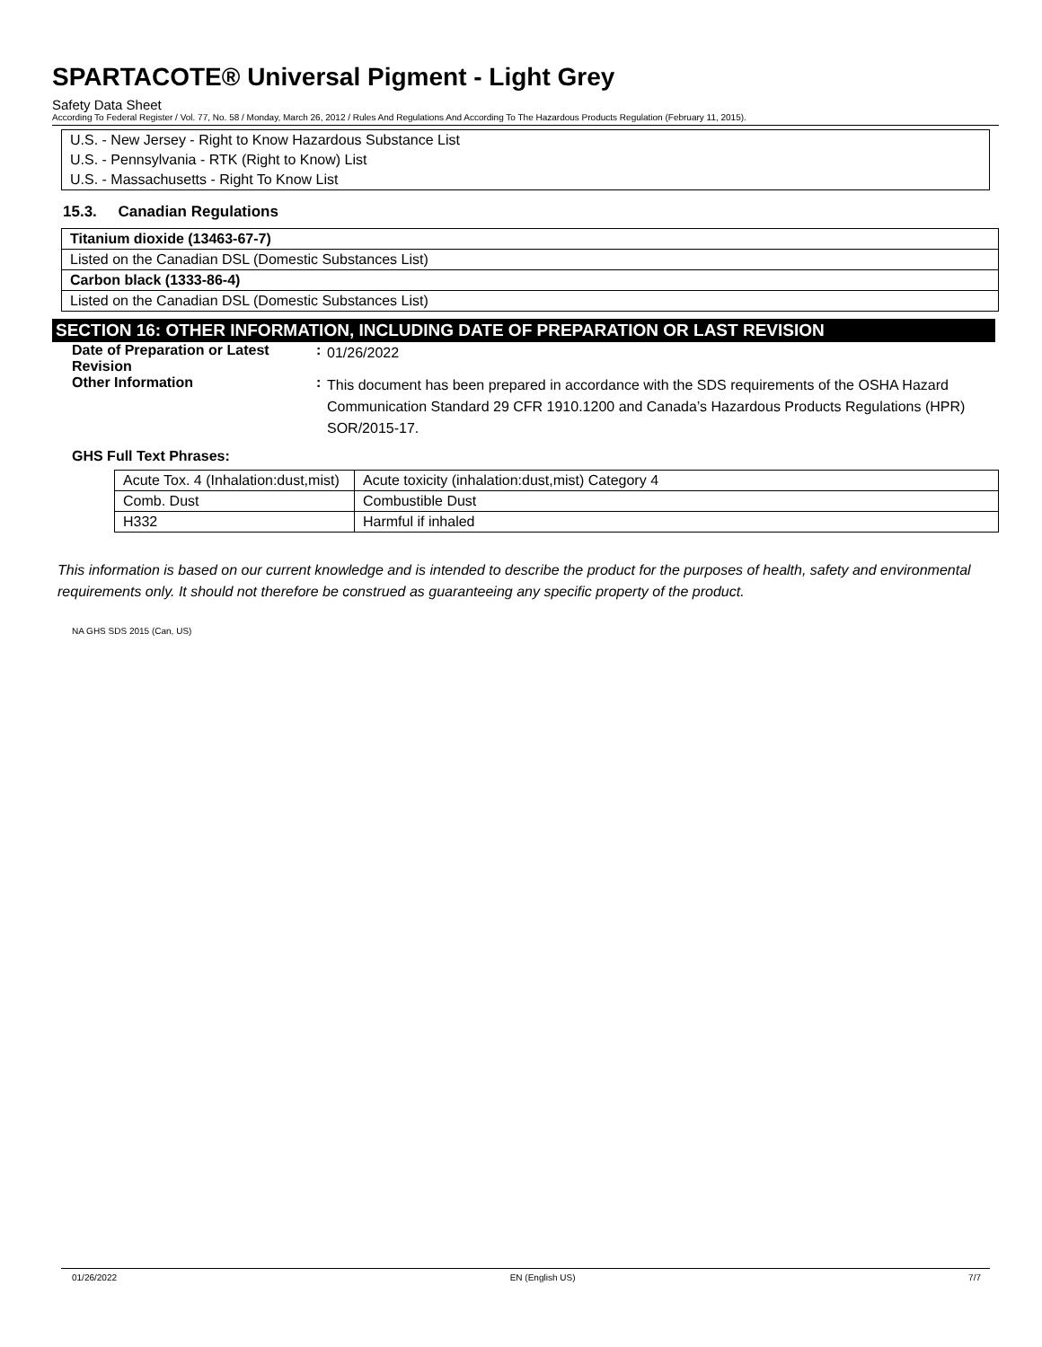SPARTACOTE® Universal Pigment - Light Grey
Safety Data Sheet
According To Federal Register / Vol. 77, No. 58 / Monday, March 26, 2012 / Rules And Regulations And According To The Hazardous Products Regulation (February 11, 2015).
U.S. - New Jersey - Right to Know Hazardous Substance List
U.S. - Pennsylvania - RTK (Right to Know) List
U.S. - Massachusetts - Right To Know List
15.3. Canadian Regulations
Titanium dioxide (13463-67-7)
Listed on the Canadian DSL (Domestic Substances List)
Carbon black (1333-86-4)
Listed on the Canadian DSL (Domestic Substances List)
SECTION 16: OTHER INFORMATION, INCLUDING DATE OF PREPARATION OR LAST REVISION
Date of Preparation or Latest Revision
:
01/26/2022
Other Information :
This document has been prepared in accordance with the SDS requirements of the OSHA Hazard Communication Standard 29 CFR 1910.1200 and Canada’s Hazardous Products Regulations (HPR) SOR/2015-17.
GHS Full Text Phrases:
| Acute Tox. 4 (Inhalation:dust,mist) | Acute toxicity (inhalation:dust,mist) Category 4 |
| Comb. Dust | Combustible Dust |
| H332 | Harmful if inhaled |
This information is based on our current knowledge and is intended to describe the product for the purposes of health, safety and environmental requirements only. It should not therefore be construed as guaranteeing any specific property of the product.
NA GHS SDS 2015 (Can, US)
01/26/2022 EN (English US) 7/7